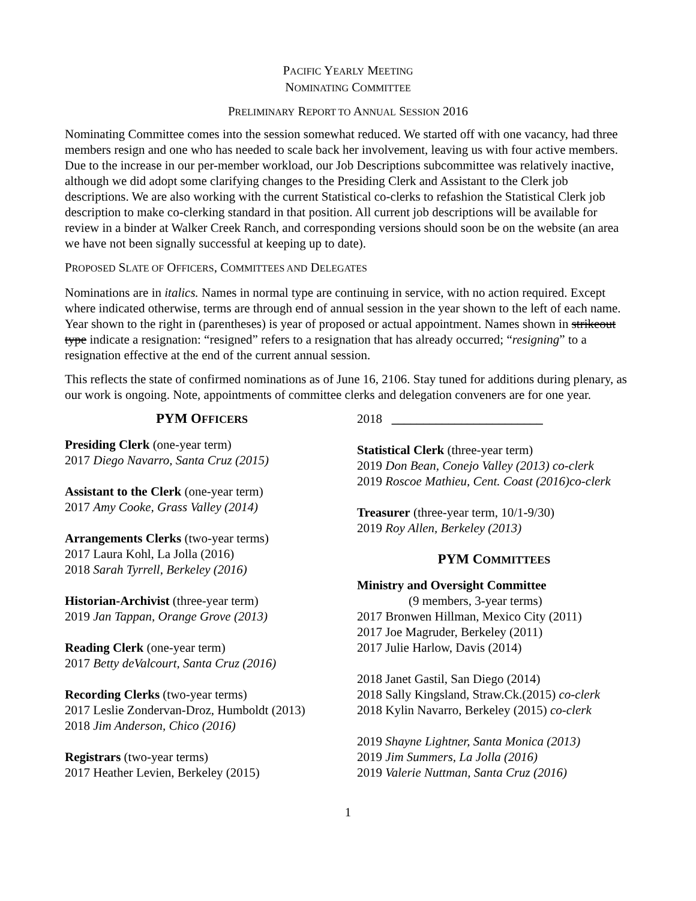PACIFIC YEARLY MEETING
NOMINATING COMMITTEE
PRELIMINARY REPORT TO ANNUAL SESSION 2016
Nominating Committee comes into the session somewhat reduced. We started off with one vacancy, had three members resign and one who has needed to scale back her involvement, leaving us with four active members. Due to the increase in our per-member workload, our Job Descriptions subcommittee was relatively inactive, although we did adopt some clarifying changes to the Presiding Clerk and Assistant to the Clerk job descriptions. We are also working with the current Statistical co-clerks to refashion the Statistical Clerk job description to make co-clerking standard in that position. All current job descriptions will be available for review in a binder at Walker Creek Ranch, and corresponding versions should soon be on the website (an area we have not been signally successful at keeping up to date).
PROPOSED SLATE OF OFFICERS, COMMITTEES AND DELEGATES
Nominations are in italics. Names in normal type are continuing in service, with no action required. Except where indicated otherwise, terms are through end of annual session in the year shown to the left of each name. Year shown to the right in (parentheses) is year of proposed or actual appointment. Names shown in strikeout type indicate a resignation: “resigned” refers to a resignation that has already occurred; “resigning” to a resignation effective at the end of the current annual session.
This reflects the state of confirmed nominations as of June 16, 2106. Stay tuned for additions during plenary, as our work is ongoing. Note, appointments of committee clerks and delegation conveners are for one year.
PYM OFFICERS
Presiding Clerk (one-year term)
2017 Diego Navarro, Santa Cruz (2015)
Assistant to the Clerk (one-year term)
2017 Amy Cooke, Grass Valley (2014)
Arrangements Clerks (two-year terms)
2017 Laura Kohl, La Jolla (2016)
2018 Sarah Tyrrell, Berkeley (2016)
Historian-Archivist (three-year term)
2019 Jan Tappan, Orange Grove (2013)
Reading Clerk (one-year term)
2017 Betty deValcourt, Santa Cruz (2016)
Recording Clerks (two-year terms)
2017 Leslie Zondervan-Droz, Humboldt (2013)
2018 Jim Anderson, Chico (2016)
Registrars (two-year terms)
2017 Heather Levien, Berkeley (2015)
2018 ________________________
Statistical Clerk (three-year term)
2019 Don Bean, Conejo Valley (2013) co-clerk
2019 Roscoe Mathieu, Cent. Coast (2016)co-clerk
Treasurer (three-year term, 10/1-9/30)
2019 Roy Allen, Berkeley (2013)
PYM COMMITTEES
Ministry and Oversight Committee
(9 members, 3-year terms)
2017 Bronwen Hillman, Mexico City (2011)
2017 Joe Magruder, Berkeley (2011)
2017 Julie Harlow, Davis (2014)
2018 Janet Gastil, San Diego (2014)
2018 Sally Kingsland, Straw.Ck.(2015) co-clerk
2018 Kylin Navarro, Berkeley (2015) co-clerk
2019 Shayne Lightner, Santa Monica (2013)
2019 Jim Summers, La Jolla (2016)
2019 Valerie Nuttman, Santa Cruz (2016)
1